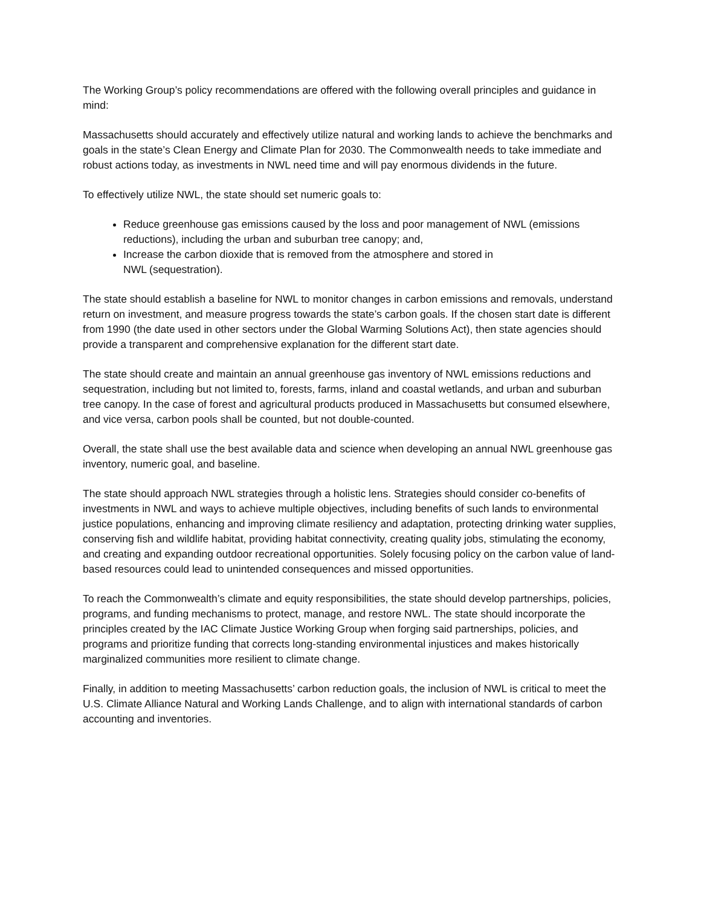The Working Group’s policy recommendations are offered with the following overall principles and guidance in mind:
Massachusetts should accurately and effectively utilize natural and working lands to achieve the benchmarks and goals in the state’s Clean Energy and Climate Plan for 2030. The Commonwealth needs to take immediate and robust actions today, as investments in NWL need time and will pay enormous dividends in the future.
To effectively utilize NWL, the state should set numeric goals to:
Reduce greenhouse gas emissions caused by the loss and poor management of NWL (emissions reductions), including the urban and suburban tree canopy; and,
Increase the carbon dioxide that is removed from the atmosphere and stored in
NWL (sequestration).
The state should establish a baseline for NWL to monitor changes in carbon emissions and removals, understand return on investment, and measure progress towards the state’s carbon goals. If the chosen start date is different from 1990 (the date used in other sectors under the Global Warming Solutions Act), then state agencies should provide a transparent and comprehensive explanation for the different start date.
The state should create and maintain an annual greenhouse gas inventory of NWL emissions reductions and sequestration, including but not limited to, forests, farms, inland and coastal wetlands, and urban and suburban tree canopy. In the case of forest and agricultural products produced in Massachusetts but consumed elsewhere, and vice versa, carbon pools shall be counted, but not double-counted.
Overall, the state shall use the best available data and science when developing an annual NWL greenhouse gas inventory, numeric goal, and baseline.
The state should approach NWL strategies through a holistic lens. Strategies should consider co-benefits of investments in NWL and ways to achieve multiple objectives, including benefits of such lands to environmental justice populations, enhancing and improving climate resiliency and adaptation, protecting drinking water supplies, conserving fish and wildlife habitat, providing habitat connectivity, creating quality jobs, stimulating the economy, and creating and expanding outdoor recreational opportunities. Solely focusing policy on the carbon value of land-based resources could lead to unintended consequences and missed opportunities.
To reach the Commonwealth’s climate and equity responsibilities, the state should develop partnerships, policies, programs, and funding mechanisms to protect, manage, and restore NWL. The state should incorporate the principles created by the IAC Climate Justice Working Group when forging said partnerships, policies, and programs and prioritize funding that corrects long-standing environmental injustices and makes historically marginalized communities more resilient to climate change.
Finally, in addition to meeting Massachusetts’ carbon reduction goals, the inclusion of NWL is critical to meet the U.S. Climate Alliance Natural and Working Lands Challenge, and to align with international standards of carbon accounting and inventories.